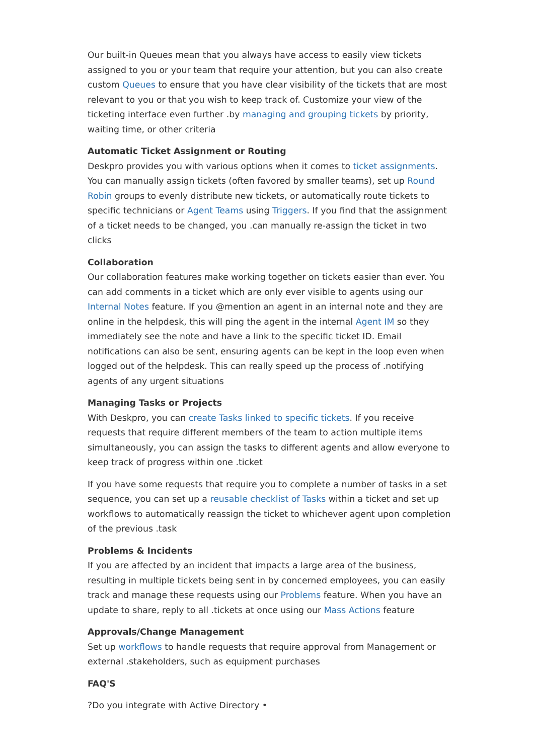Our built-in Queues mean that you always have access to easily view tickets assigned to you or your team that require your attention, but you can also create custom Queues to ensure that you have clear visibility of the tickets that are most relevant to you or that you wish to keep track of. Customize your view of the ticketing interface even further .by managing and grouping tickets by priority, waiting time, or other criteria
Automatic Ticket Assignment or Routing
Deskpro provides you with various options when it comes to ticket assignments. You can manually assign tickets (often favored by smaller teams), set up Round Robin groups to evenly distribute new tickets, or automatically route tickets to specific technicians or Agent Teams using Triggers. If you find that the assignment of a ticket needs to be changed, you .can manually re-assign the ticket in two clicks
Collaboration
Our collaboration features make working together on tickets easier than ever. You can add comments in a ticket which are only ever visible to agents using our Internal Notes feature. If you @mention an agent in an internal note and they are online in the helpdesk, this will ping the agent in the internal Agent IM so they immediately see the note and have a link to the specific ticket ID. Email notifications can also be sent, ensuring agents can be kept in the loop even when logged out of the helpdesk. This can really speed up the process of .notifying agents of any urgent situations
Managing Tasks or Projects
With Deskpro, you can create Tasks linked to specific tickets. If you receive requests that require different members of the team to action multiple items simultaneously, you can assign the tasks to different agents and allow everyone to keep track of progress within one .ticket
If you have some requests that require you to complete a number of tasks in a set sequence, you can set up a reusable checklist of Tasks within a ticket and set up workflows to automatically reassign the ticket to whichever agent upon completion of the previous .task
Problems & Incidents
If you are affected by an incident that impacts a large area of the business, resulting in multiple tickets being sent in by concerned employees, you can easily track and manage these requests using our Problems feature. When you have an update to share, reply to all .tickets at once using our Mass Actions feature
Approvals/Change Management
Set up workflows to handle requests that require approval from Management or external .stakeholders, such as equipment purchases
FAQ'S
?Do you integrate with Active Directory •